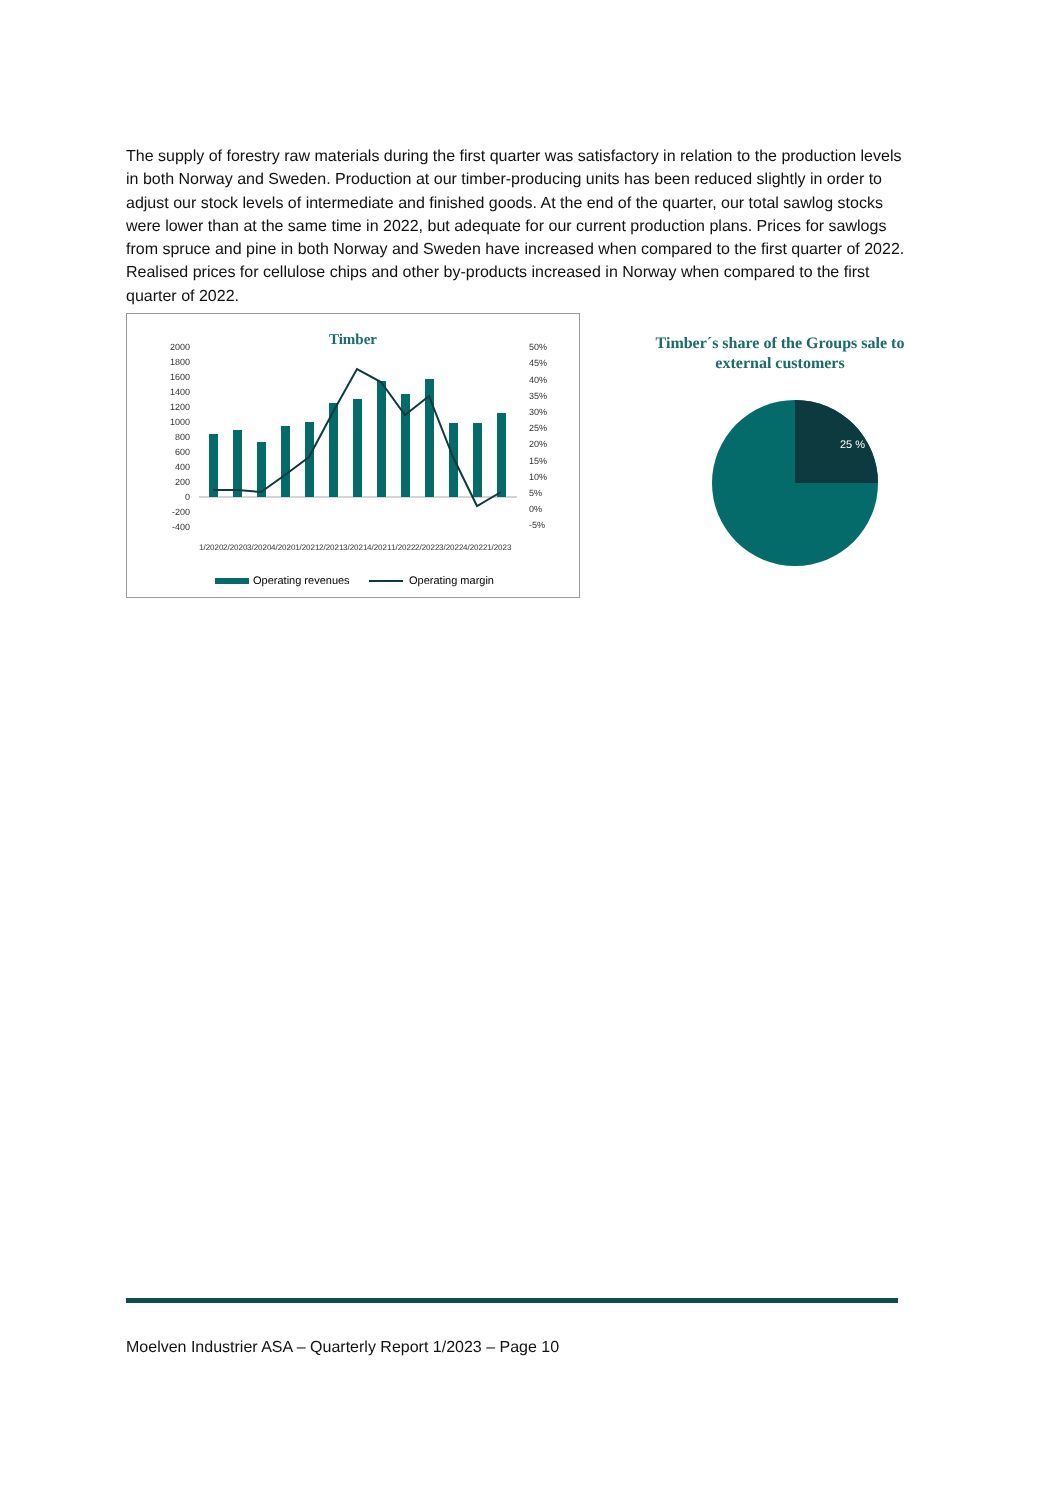The supply of forestry raw materials during the first quarter was satisfactory in relation to the production levels in both Norway and Sweden. Production at our timber-producing units has been reduced slightly in order to adjust our stock levels of intermediate and finished goods. At the end of the quarter, our total sawlog stocks were lower than at the same time in 2022, but adequate for our current production plans. Prices for sawlogs from spruce and pine in both Norway and Sweden have increased when compared to the first quarter of 2022. Realised prices for cellulose chips and other by-products increased in Norway when compared to the first quarter of 2022.
Timber
2000
1800
1600
1400
1200
1000
800
600
400
200
0
-200
-400
50%
45%
40%
35%
30%
25%
20%
15%
10%
5%
0%
-5%
1/2020
2/2020
3/2020
4/2020
1/2021
2/2021
3/2021
4/2021
1/2022
2/2022
3/2022
4/2022
1/2023
Operating revenues
Operating margin
Timber´s share of the Groups sale to
external customers
25 %
Moelven Industrier ASA – Quarterly Report 1/2023 – Page 10